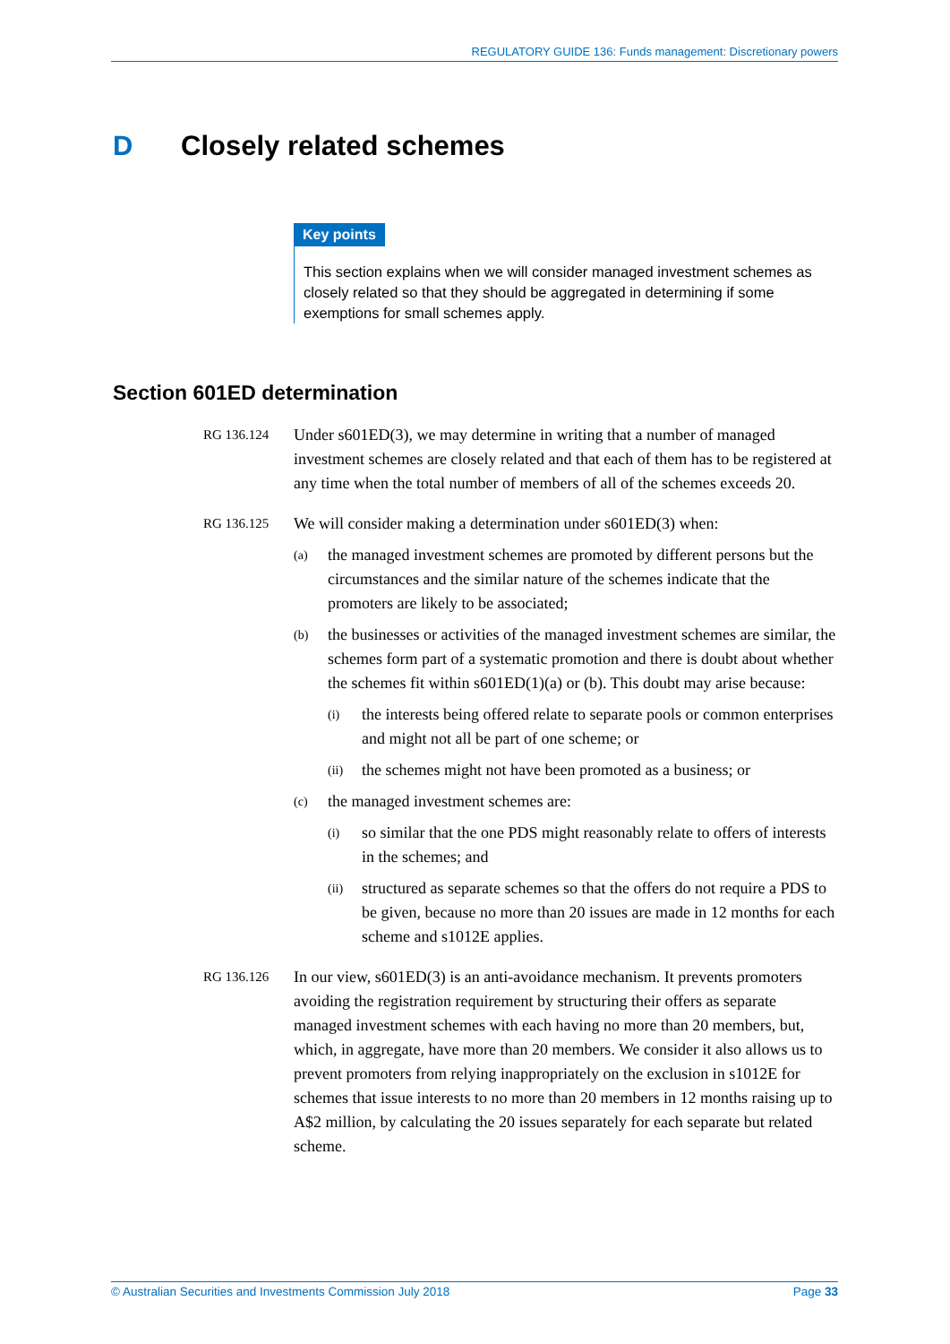REGULATORY GUIDE 136: Funds management: Discretionary powers
D Closely related schemes
Key points
This section explains when we will consider managed investment schemes as closely related so that they should be aggregated in determining if some exemptions for small schemes apply.
Section 601ED determination
RG 136.124
Under s601ED(3), we may determine in writing that a number of managed investment schemes are closely related and that each of them has to be registered at any time when the total number of members of all of the schemes exceeds 20.
RG 136.125
We will consider making a determination under s601ED(3) when:
(a)
the managed investment schemes are promoted by different persons but the circumstances and the similar nature of the schemes indicate that the promoters are likely to be associated;
(b)
the businesses or activities of the managed investment schemes are similar, the schemes form part of a systematic promotion and there is doubt about whether the schemes fit within s601ED(1)(a) or (b). This doubt may arise because:
(i)
the interests being offered relate to separate pools or common enterprises and might not all be part of one scheme; or
(ii)
the schemes might not have been promoted as a business; or
(c)
the managed investment schemes are:
(i)
so similar that the one PDS might reasonably relate to offers of interests in the schemes; and
(ii)
structured as separate schemes so that the offers do not require a PDS to be given, because no more than 20 issues are made in 12 months for each scheme and s1012E applies.
RG 136.126
In our view, s601ED(3) is an anti-avoidance mechanism. It prevents promoters avoiding the registration requirement by structuring their offers as separate managed investment schemes with each having no more than 20 members, but, which, in aggregate, have more than 20 members. We consider it also allows us to prevent promoters from relying inappropriately on the exclusion in s1012E for schemes that issue interests to no more than 20 members in 12 months raising up to A$2 million, by calculating the 20 issues separately for each separate but related scheme.
© Australian Securities and Investments Commission July 2018 Page 33